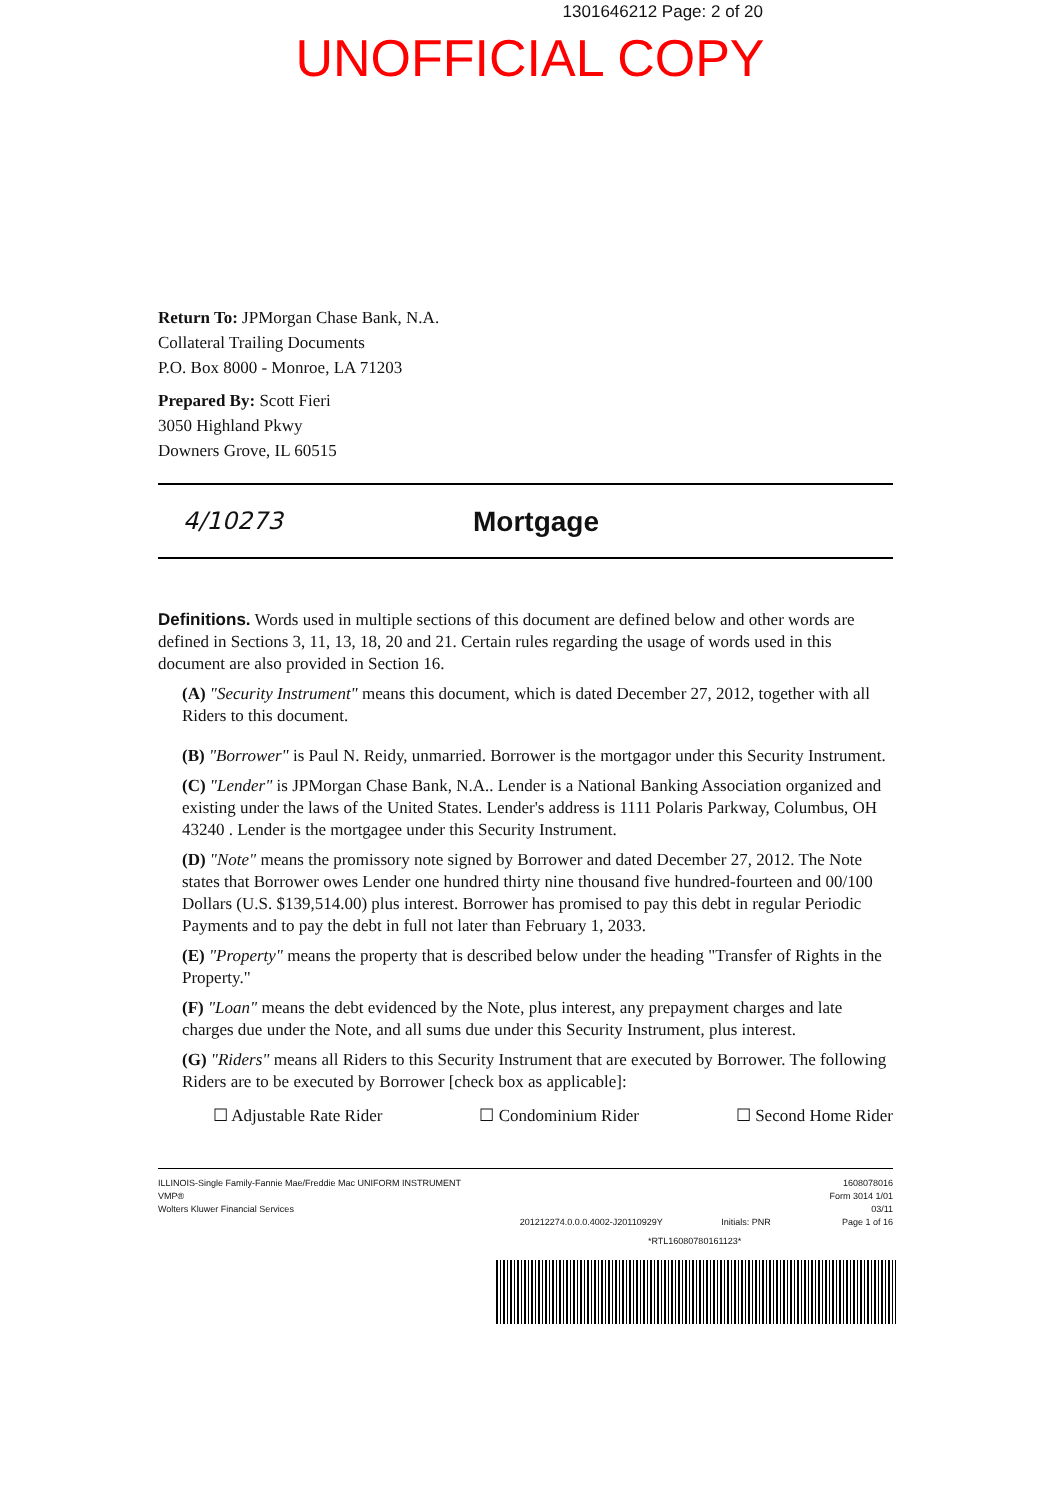1301646212 Page: 2 of 20
UNOFFICIAL COPY
Return To: JPMorgan Chase Bank, N.A.
Collateral Trailing Documents
P.O. Box 8000 - Monroe, LA 71203
Prepared By: Scott Fieri
3050 Highland Pkwy
Downers Grove, IL 60515
4/10273
Mortgage
Definitions. Words used in multiple sections of this document are defined below and other words are defined in Sections 3, 11, 13, 18, 20 and 21. Certain rules regarding the usage of words used in this document are also provided in Section 16.
(A) "Security Instrument" means this document, which is dated December 27, 2012, together with all Riders to this document.
(B) "Borrower" is Paul N. Reidy, unmarried. Borrower is the mortgagor under this Security Instrument.
(C) "Lender" is JPMorgan Chase Bank, N.A.. Lender is a National Banking Association organized and existing under the laws of the United States. Lender's address is 1111 Polaris Parkway, Columbus, OH 43240 . Lender is the mortgagee under this Security Instrument.
(D) "Note" means the promissory note signed by Borrower and dated December 27, 2012. The Note states that Borrower owes Lender one hundred thirty nine thousand five hundred-fourteen and 00/100 Dollars (U.S. $139,514.00) plus interest. Borrower has promised to pay this debt in regular Periodic Payments and to pay the debt in full not later than February 1, 2033.
(E) "Property" means the property that is described below under the heading "Transfer of Rights in the Property."
(F) "Loan" means the debt evidenced by the Note, plus interest, any prepayment charges and late charges due under the Note, and all sums due under this Security Instrument, plus interest.
(G) "Riders" means all Riders to this Security Instrument that are executed by Borrower. The following Riders are to be executed by Borrower [check box as applicable]:
☐ Adjustable Rate Rider ☐ Condominium Rider ☐ Second Home Rider
ILLINOIS-Single Family-Fannie Mae/Freddie Mac UNIFORM INSTRUMENT
VMP®
Wolters Kluwer Financial Services
201212274.0.0.0.4002-J20110929Y
Initials: PNR 1608078016
Form 3014 1/01
03/11
Page 1 of 16
*RTL16080780161123*